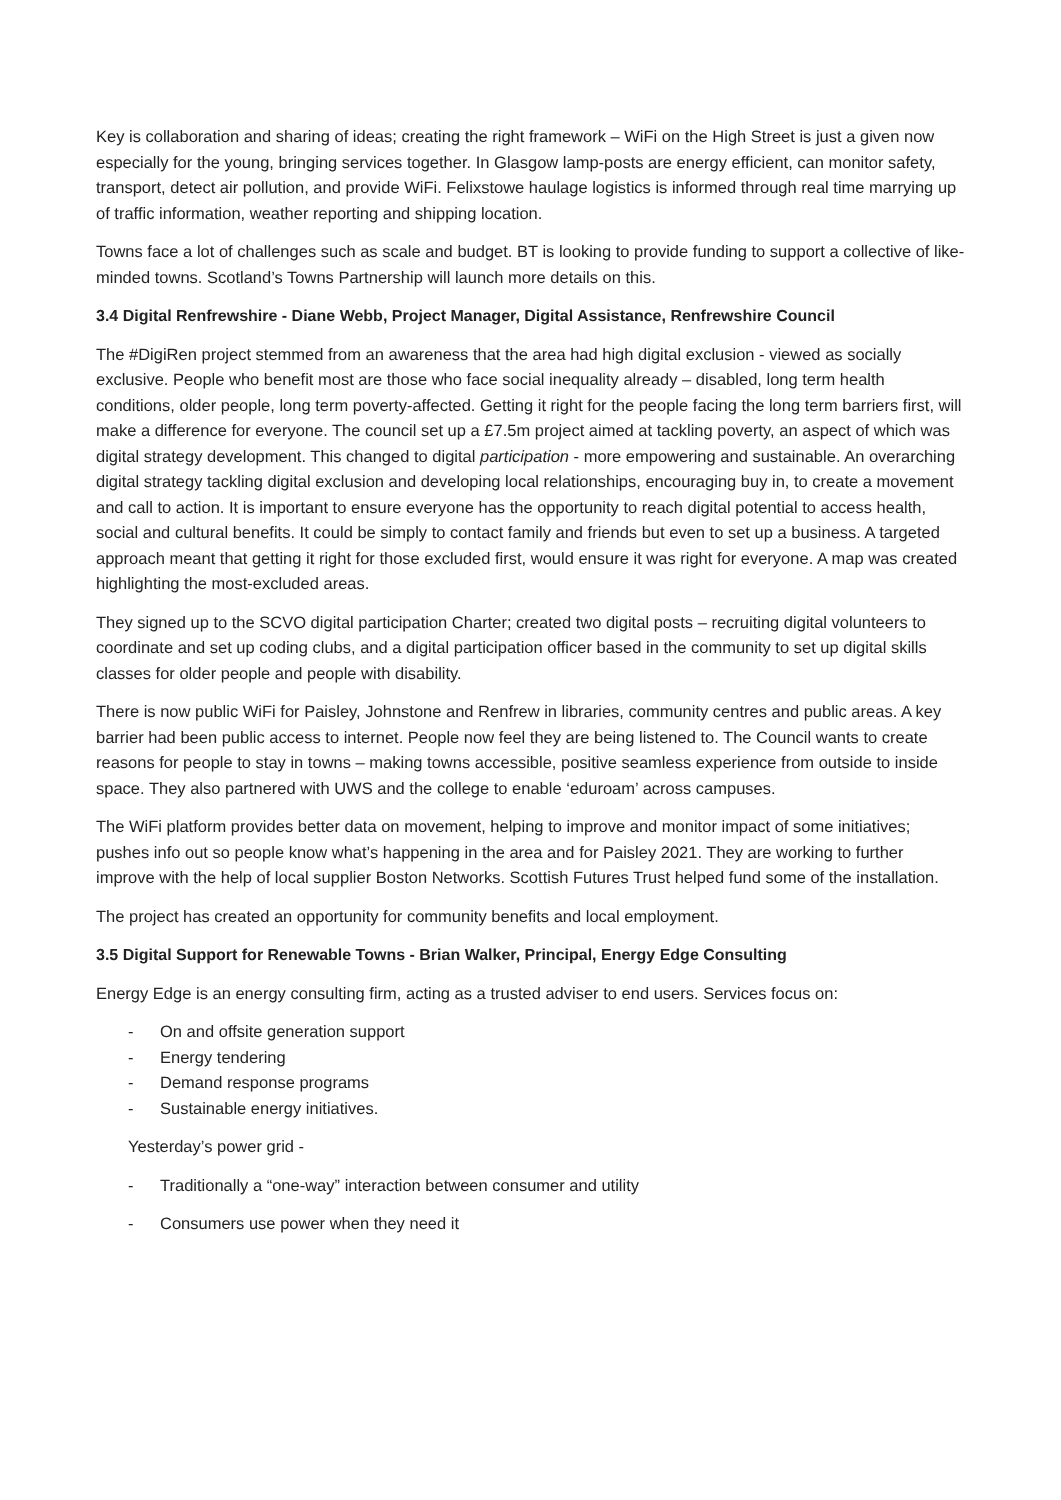Key is collaboration and sharing of ideas; creating the right framework – WiFi on the High Street is just a given now especially for the young, bringing services together. In Glasgow lamp-posts are energy efficient, can monitor safety, transport, detect air pollution, and provide WiFi. Felixstowe haulage logistics is informed through real time marrying up of traffic information, weather reporting and shipping location.
Towns face a lot of challenges such as scale and budget. BT is looking to provide funding to support a collective of like-minded towns. Scotland’s Towns Partnership will launch more details on this.
3.4 Digital Renfrewshire - Diane Webb, Project Manager, Digital Assistance, Renfrewshire Council
The #DigiRen project stemmed from an awareness that the area had high digital exclusion - viewed as socially exclusive. People who benefit most are those who face social inequality already – disabled, long term health conditions, older people, long term poverty-affected. Getting it right for the people facing the long term barriers first, will make a difference for everyone. The council set up a £7.5m project aimed at tackling poverty, an aspect of which was digital strategy development. This changed to digital participation - more empowering and sustainable. An overarching digital strategy tackling digital exclusion and developing local relationships, encouraging buy in, to create a movement and call to action. It is important to ensure everyone has the opportunity to reach digital potential to access health, social and cultural benefits. It could be simply to contact family and friends but even to set up a business. A targeted approach meant that getting it right for those excluded first, would ensure it was right for everyone. A map was created highlighting the most-excluded areas.
They signed up to the SCVO digital participation Charter; created two digital posts – recruiting digital volunteers to coordinate and set up coding clubs, and a digital participation officer based in the community to set up digital skills classes for older people and people with disability.
There is now public WiFi for Paisley, Johnstone and Renfrew in libraries, community centres and public areas. A key barrier had been public access to internet. People now feel they are being listened to. The Council wants to create reasons for people to stay in towns – making towns accessible, positive seamless experience from outside to inside space. They also partnered with UWS and the college to enable ‘eduroam’ across campuses.
The WiFi platform provides better data on movement, helping to improve and monitor impact of some initiatives; pushes info out so people know what’s happening in the area and for Paisley 2021. They are working to further improve with the help of local supplier Boston Networks. Scottish Futures Trust helped fund some of the installation.
The project has created an opportunity for community benefits and local employment.
3.5 Digital Support for Renewable Towns - Brian Walker, Principal, Energy Edge Consulting
Energy Edge is an energy consulting firm, acting as a trusted adviser to end users. Services focus on:
- On and offsite generation support
- Energy tendering
- Demand response programs
- Sustainable energy initiatives.
Yesterday’s power grid -
- Traditionally a “one-way” interaction between consumer and utility
- Consumers use power when they need it